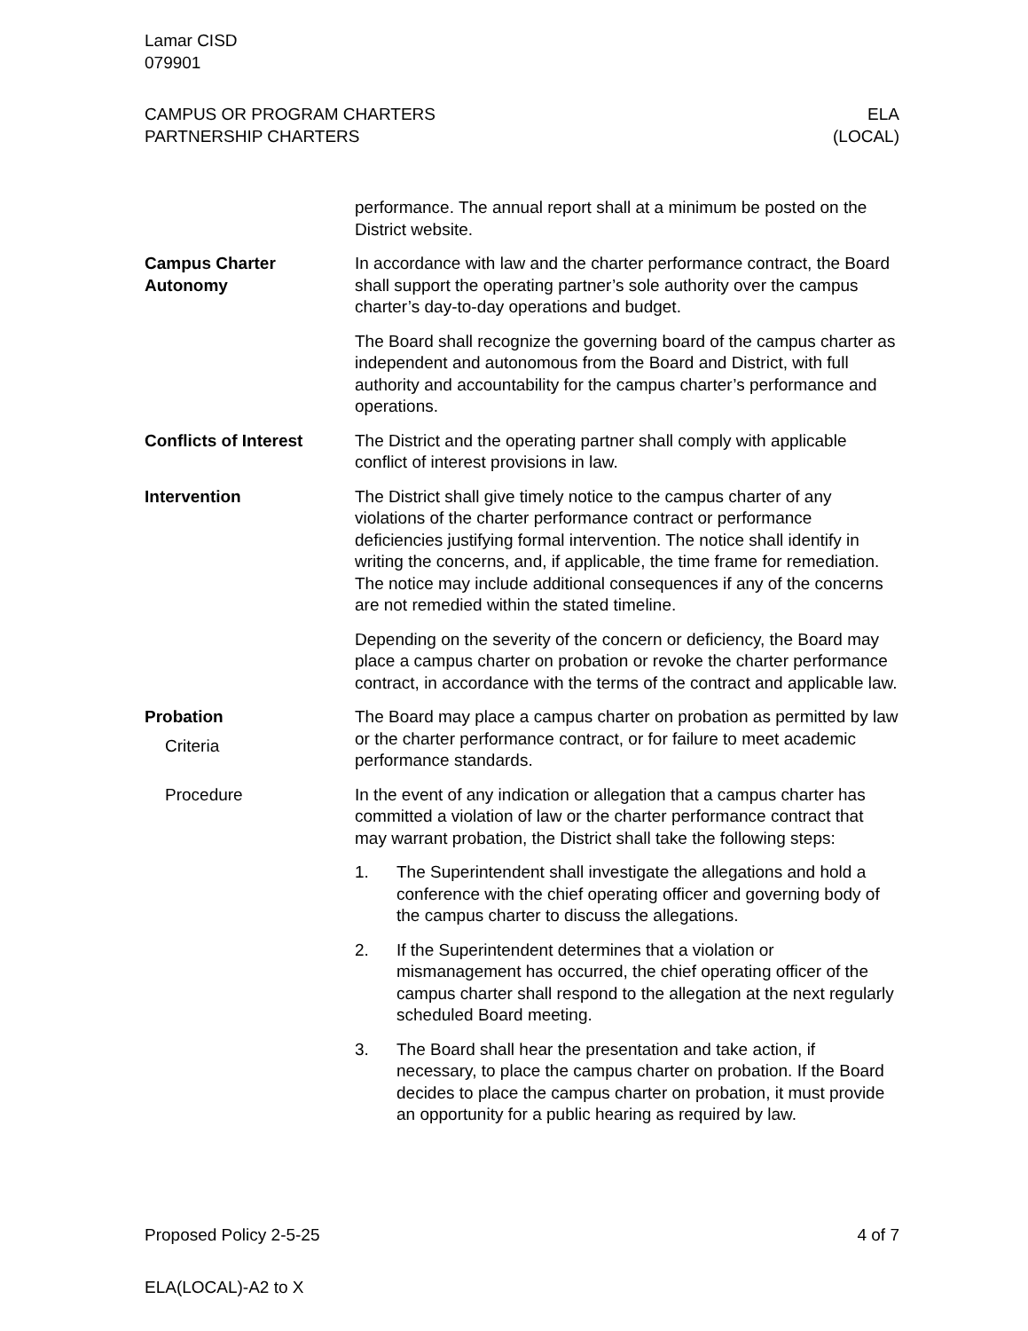Lamar CISD
079901
CAMPUS OR PROGRAM CHARTERS
PARTNERSHIP CHARTERS
ELA
(LOCAL)
performance. The annual report shall at a minimum be posted on the District website.
Campus Charter Autonomy
In accordance with law and the charter performance contract, the Board shall support the operating partner’s sole authority over the campus charter’s day-to-day operations and budget.
The Board shall recognize the governing board of the campus charter as independent and autonomous from the Board and District, with full authority and accountability for the campus charter’s performance and operations.
Conflicts of Interest
The District and the operating partner shall comply with applicable conflict of interest provisions in law.
Intervention The District shall give timely notice to the campus charter of any violations of the charter performance contract or performance deficiencies justifying formal intervention. The notice shall identify in writing the concerns, and, if applicable, the time frame for remediation. The notice may include additional consequences if any of the concerns are not remedied within the stated timeline.
Depending on the severity of the concern or deficiency, the Board may place a campus charter on probation or revoke the charter performance contract, in accordance with the terms of the contract and applicable law.
Probation
Criteria
The Board may place a campus charter on probation as permitted by law or the charter performance contract, or for failure to meet academic performance standards.
Procedure In the event of any indication or allegation that a campus charter has committed a violation of law or the charter performance contract that may warrant probation, the District shall take the following steps:
1. The Superintendent shall investigate the allegations and hold a conference with the chief operating officer and governing body of the campus charter to discuss the allegations.
2. If the Superintendent determines that a violation or mismanagement has occurred, the chief operating officer of the campus charter shall respond to the allegation at the next regularly scheduled Board meeting.
3. The Board shall hear the presentation and take action, if necessary, to place the campus charter on probation. If the Board decides to place the campus charter on probation, it must provide an opportunity for a public hearing as required by law.
Proposed Policy 2-5-25 4 of 7
ELA(LOCAL)-A2 to X